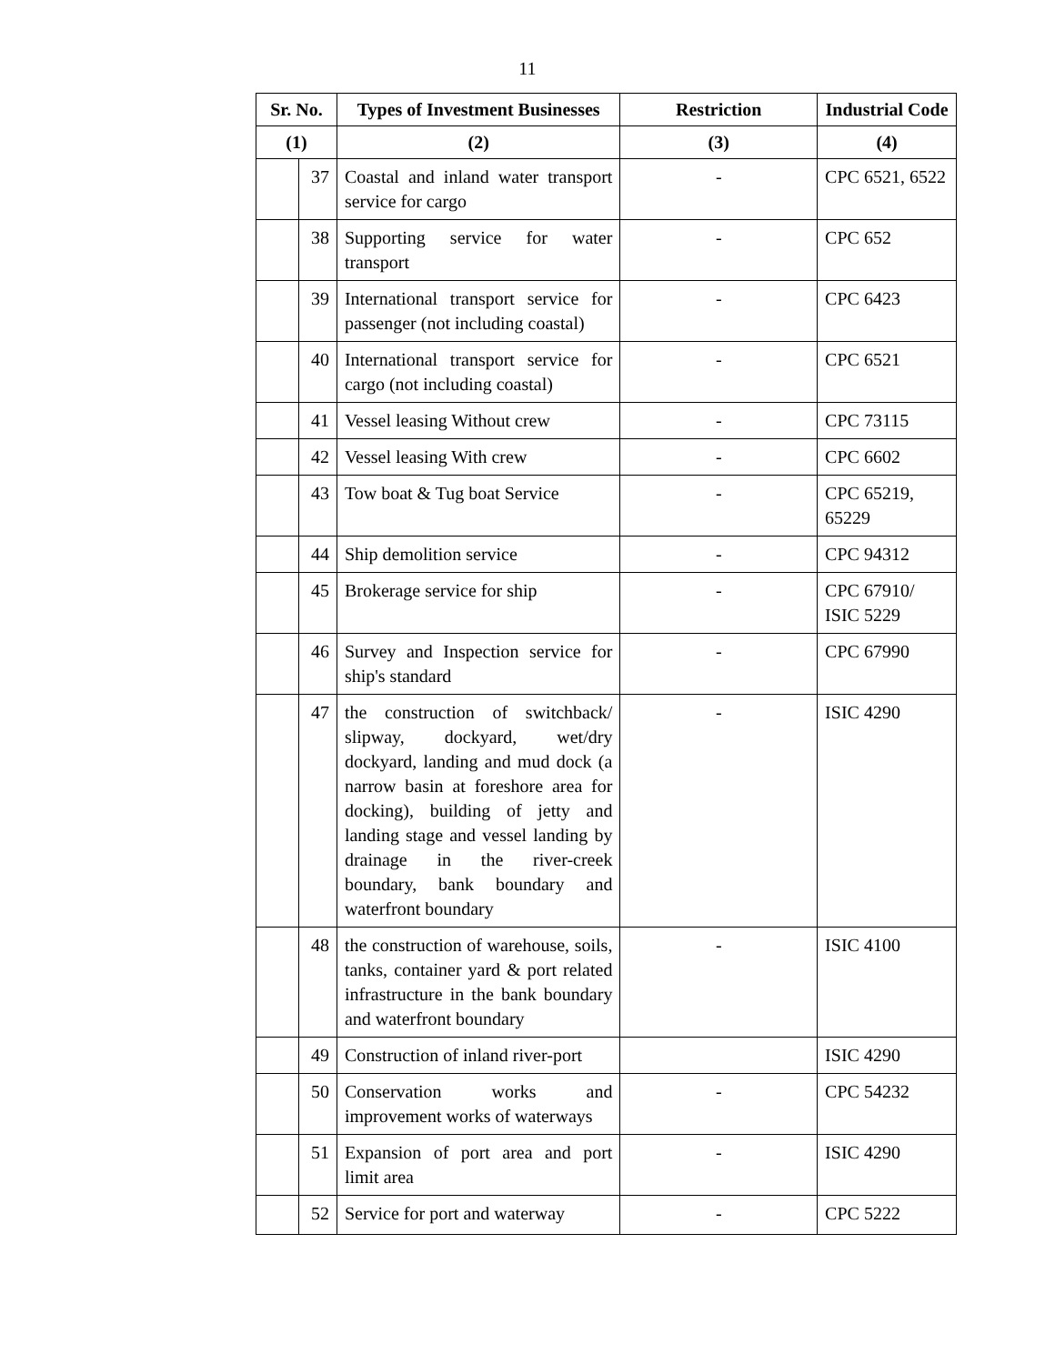11
| Sr. No. | | Types of Investment Businesses | Restriction | Industrial Code |
| --- | --- | --- | --- | --- |
| (1) | | (2) | (3) | (4) |
| | 37 | Coastal and inland water transport service for cargo | - | CPC 6521, 6522 |
| | 38 | Supporting service for water transport | - | CPC 652 |
| | 39 | International transport service for passenger (not including coastal) | - | CPC 6423 |
| | 40 | International transport service for cargo (not including coastal) | - | CPC 6521 |
| | 41 | Vessel leasing Without crew | - | CPC 73115 |
| | 42 | Vessel leasing With crew | - | CPC 6602 |
| | 43 | Tow boat & Tug boat Service | - | CPC 65219, 65229 |
| | 44 | Ship demolition service | - | CPC 94312 |
| | 45 | Brokerage service for ship | - | CPC 67910/ ISIC 5229 |
| | 46 | Survey and Inspection service for ship's standard | - | CPC 67990 |
| | 47 | the construction of switchback/ slipway, dockyard, wet/dry dockyard, landing and mud dock (a narrow basin at foreshore area for docking), building of jetty and landing stage and vessel landing by drainage in the river-creek boundary, bank boundary and waterfront boundary | - | ISIC 4290 |
| | 48 | the construction of warehouse, soils, tanks, container yard & port related infrastructure in the bank boundary and waterfront boundary | - | ISIC 4100 |
| | 49 | Construction of inland river-port | | ISIC 4290 |
| | 50 | Conservation works and improvement works of waterways | - | CPC 54232 |
| | 51 | Expansion of port area and port limit area | - | ISIC 4290 |
| | 52 | Service for port and waterway | - | CPC 5222 |